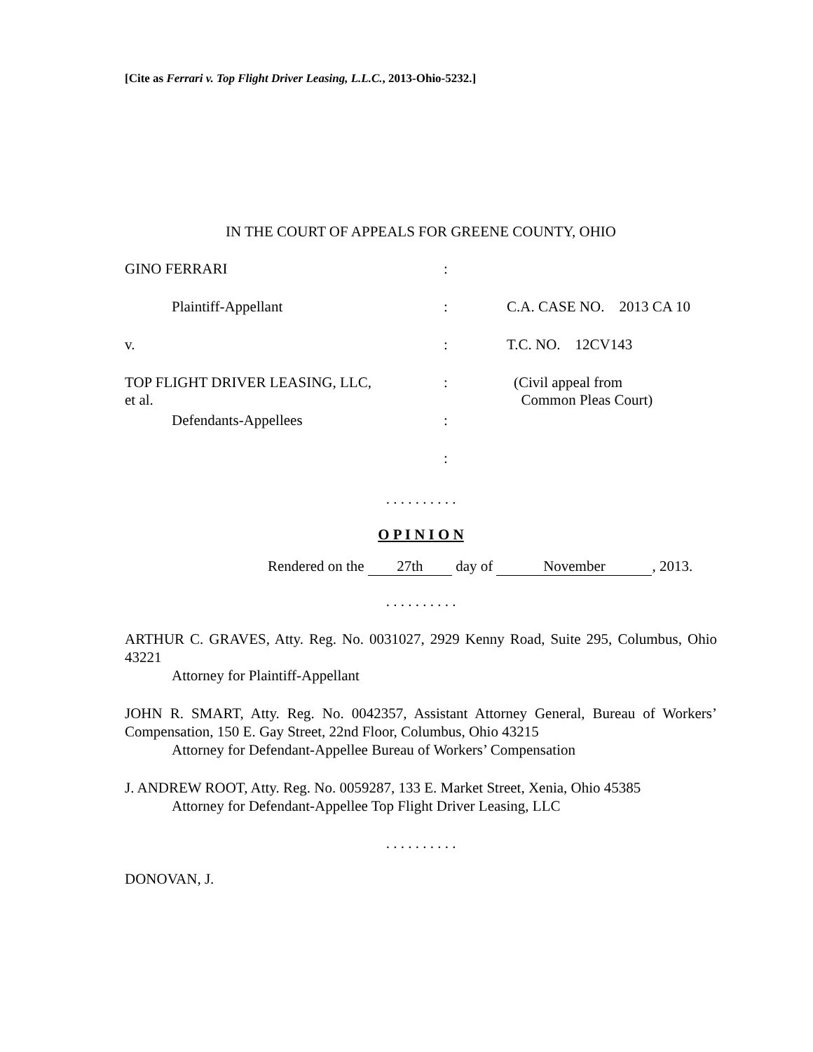[Cite as Ferrari v. Top Flight Driver Leasing, L.L.C., 2013-Ohio-5232.]
IN THE COURT OF APPEALS FOR GREENE COUNTY, OHIO
| GINO FERRARI | : | |
| Plaintiff-Appellant | : | C.A. CASE NO. 2013 CA 10 |
| v. | : | T.C. NO. 12CV143 |
| TOP FLIGHT DRIVER LEASING, LLC, et al. | : | (Civil appeal from Common Pleas Court) |
| Defendants-Appellees | : | |
| | : | |
. . . . . . . . . .
O P I N I O N
Rendered on the 27th day of November, 2013.
. . . . . . . . . .
ARTHUR C. GRAVES, Atty. Reg. No. 0031027, 2929 Kenny Road, Suite 295, Columbus, Ohio 43221
Attorney for Plaintiff-Appellant
JOHN R. SMART, Atty. Reg. No. 0042357, Assistant Attorney General, Bureau of Workers’ Compensation, 150 E. Gay Street, 22nd Floor, Columbus, Ohio 43215
Attorney for Defendant-Appellee Bureau of Workers’ Compensation
J. ANDREW ROOT, Atty. Reg. No. 0059287, 133 E. Market Street, Xenia, Ohio 45385
Attorney for Defendant-Appellee Top Flight Driver Leasing, LLC
. . . . . . . . . .
DONOVAN, J.